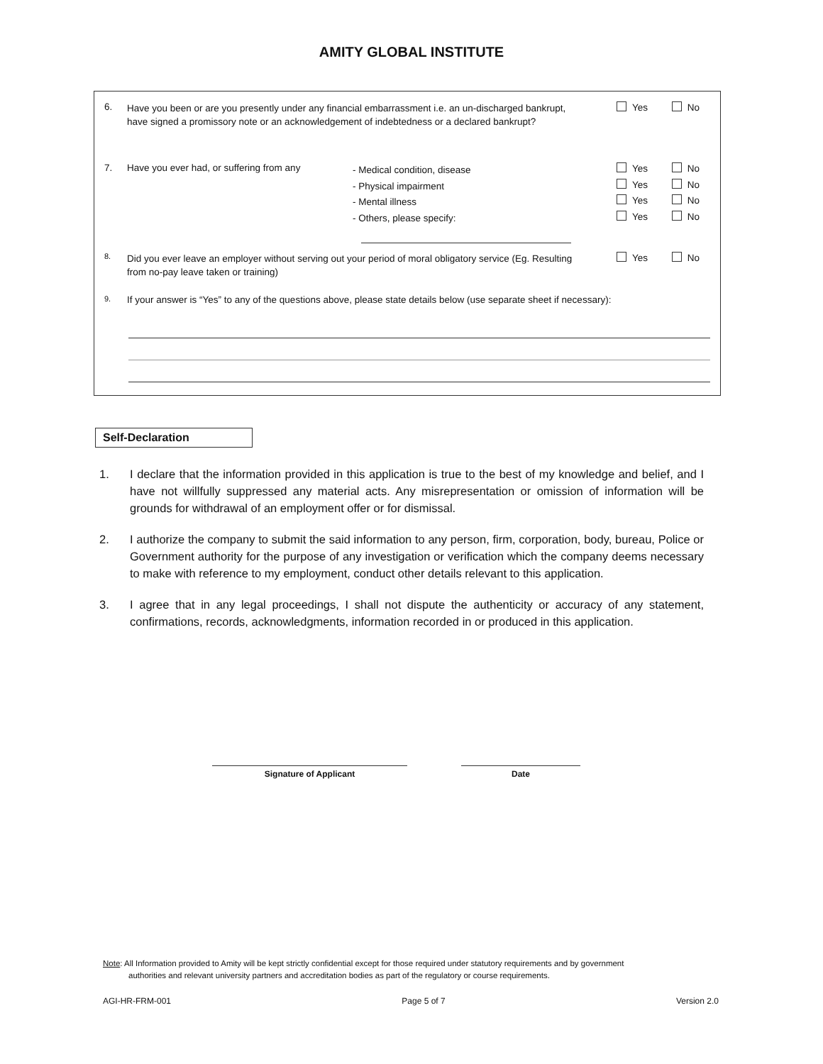AMITY GLOBAL INSTITUTE
6.
Have you been or are you presently under any financial embarrassment i.e. an un-discharged bankrupt, have signed a promissory note or an acknowledgement of indebtedness or a declared bankrupt?
Yes No
7. Have you ever had, or suffering from any
- Medical condition, disease
- Physical impairment
- Mental illness
- Others, please specify:
Yes No
Yes No
Yes No
Yes No
8.
Did you ever leave an employer without serving out your period of moral obligatory service (Eg. Resulting from no-pay leave taken or training)
Yes No
9.
If your answer is “Yes” to any of the questions above, please state details below (use separate sheet if necessary):
Self-Declaration
1. I declare that the information provided in this application is true to the best of my knowledge and belief, and I have not willfully suppressed any material acts. Any misrepresentation or omission of information will be grounds for withdrawal of an employment offer or for dismissal.
2. I authorize the company to submit the said information to any person, firm, corporation, body, bureau, Police or Government authority for the purpose of any investigation or verification which the company deems necessary to make with reference to my employment, conduct other details relevant to this application.
3. I agree that in any legal proceedings, I shall not dispute the authenticity or accuracy of any statement, confirmations, records, acknowledgments, information recorded in or produced in this application.
Signature of Applicant Date
Note: All Information provided to Amity will be kept strictly confidential except for those required under statutory requirements and by government
authorities and relevant university partners and accreditation bodies as part of the regulatory or course requirements.
AGI-HR-FRM-001 Page 5 of 7 Version 2.0